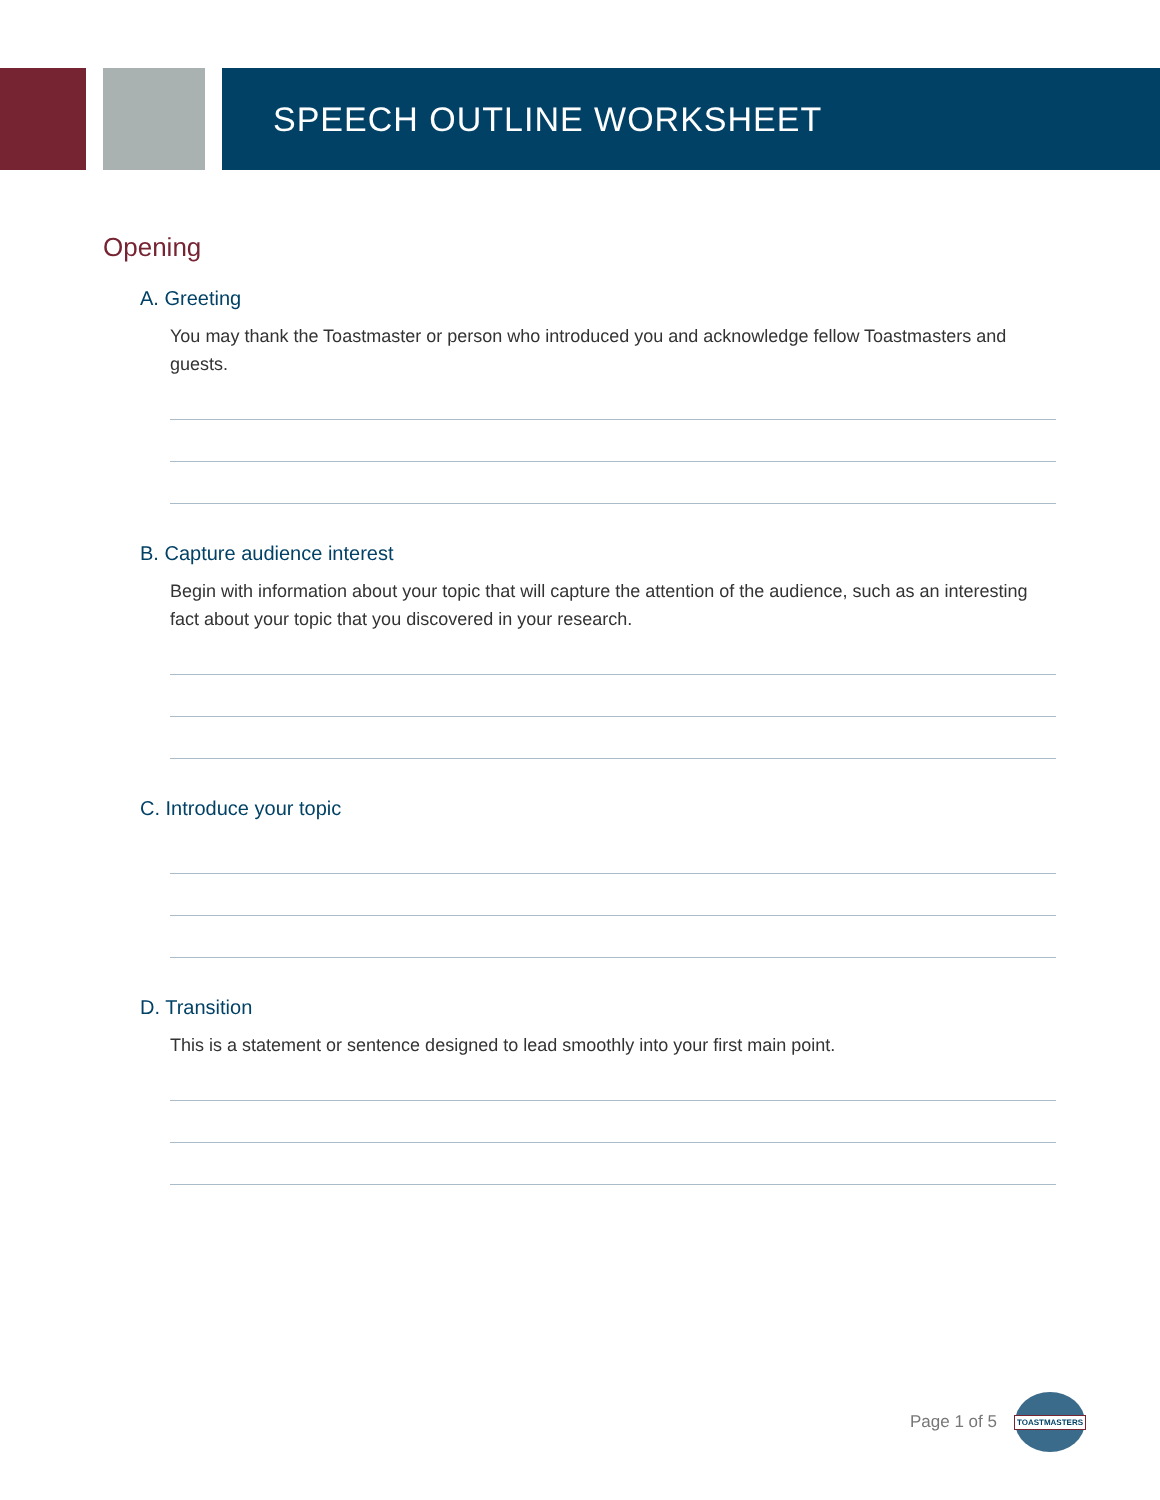SPEECH OUTLINE WORKSHEET
Opening
A. Greeting
You may thank the Toastmaster or person who introduced you and acknowledge fellow Toastmasters and guests.
B. Capture audience interest
Begin with information about your topic that will capture the attention of the audience, such as an interesting fact about your topic that you discovered in your research.
C. Introduce your topic
D. Transition
This is a statement or sentence designed to lead smoothly into your first main point.
Page 1 of 5
TOASTMASTERS